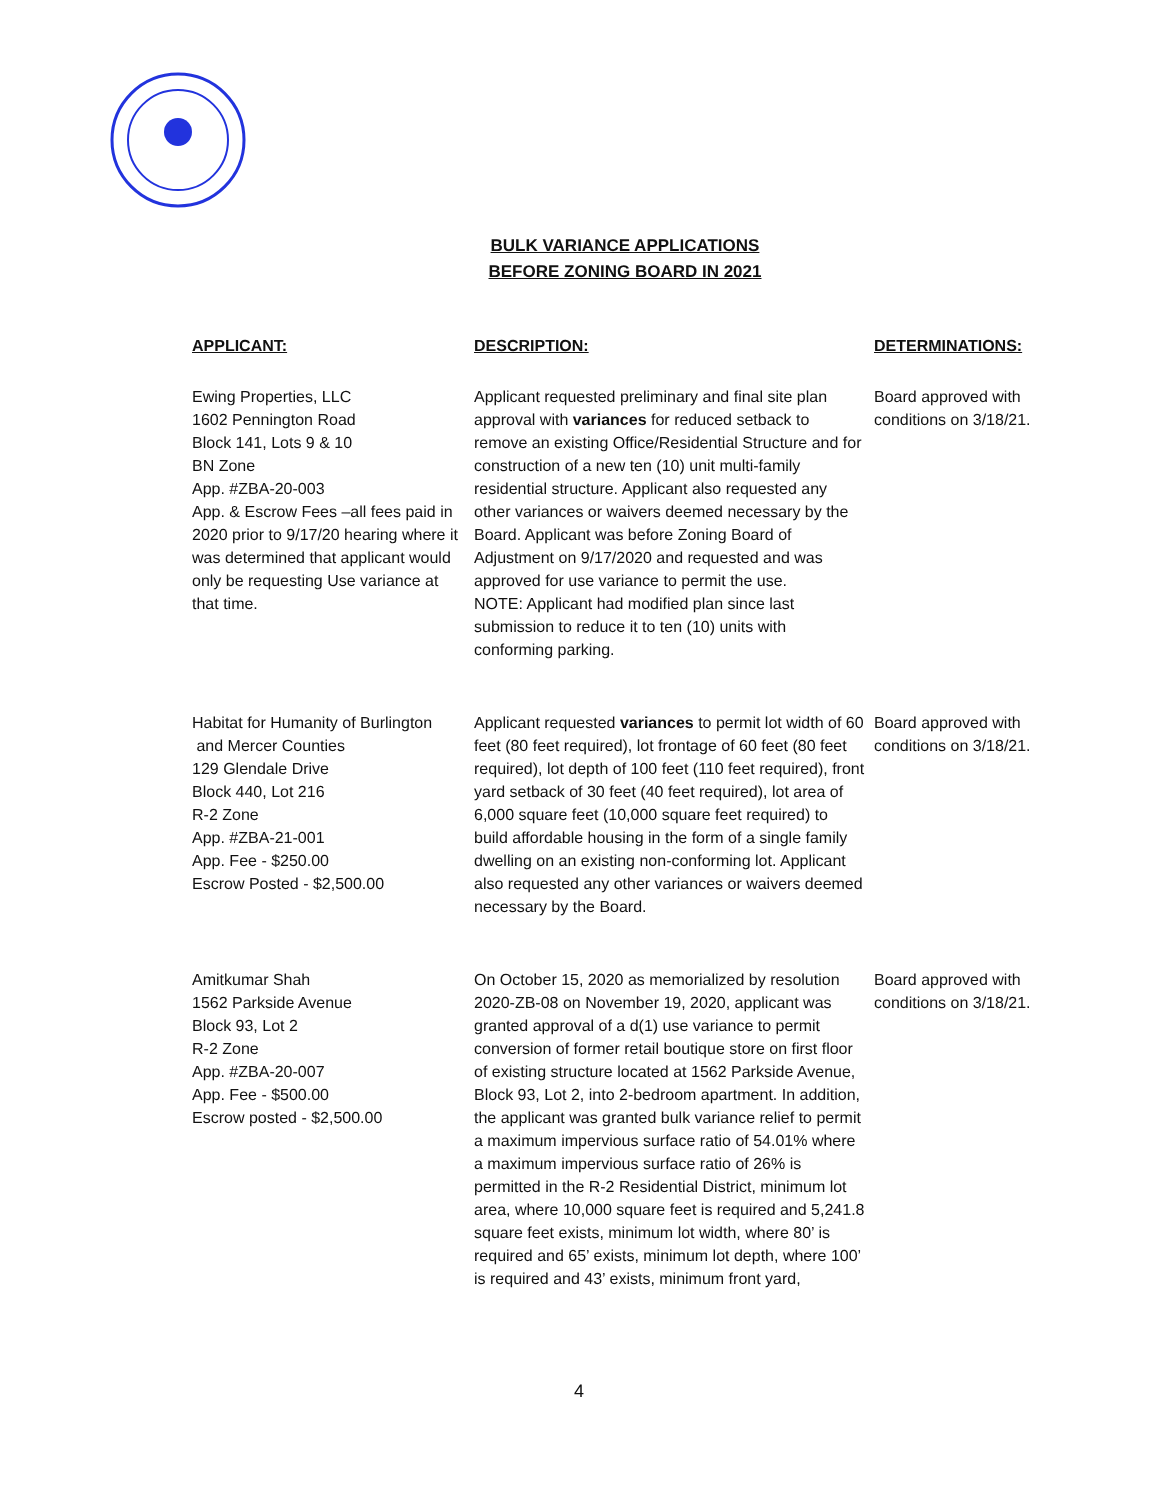BULK VARIANCE APPLICATIONS
BEFORE ZONING BOARD IN 2021
| APPLICANT: | DESCRIPTION: | DETERMINATIONS: |
| --- | --- | --- |
| Ewing Properties, LLC 1602 Pennington Road Block 141, Lots 9 & 10 BN Zone App. #ZBA-20-003 App. & Escrow Fees –all fees paid in 2020 prior to 9/17/20 hearing where it was determined that applicant would only be requesting Use variance at that time. | Applicant requested preliminary and final site plan approval with variances for reduced setback to remove an existing Office/Residential Structure and for construction of a new ten (10) unit multi-family residential structure. Applicant also requested any other variances or waivers deemed necessary by the Board. Applicant was before Zoning Board of Adjustment on 9/17/2020 and requested and was approved for use variance to permit the use. NOTE: Applicant had modified plan since last submission to reduce it to ten (10) units with conforming parking. | Board approved with conditions on 3/18/21. |
| Habitat for Humanity of Burlington and Mercer Counties 129 Glendale Drive Block 440, Lot 216 R-2 Zone App. #ZBA-21-001 App. Fee - $250.00 Escrow Posted - $2,500.00 | Applicant requested variances to permit lot width of 60 feet (80 feet required), lot frontage of 60 feet (80 feet required), lot depth of 100 feet (110 feet required), front yard setback of 30 feet (40 feet required), lot area of 6,000 square feet (10,000 square feet required) to build affordable housing in the form of a single family dwelling on an existing non-conforming lot. Applicant also requested any other variances or waivers deemed necessary by the Board. | Board approved with conditions on 3/18/21. |
| Amitkumar Shah 1562 Parkside Avenue Block 93, Lot 2 R-2 Zone App. #ZBA-20-007 App. Fee - $500.00 Escrow posted - $2,500.00 | On October 15, 2020 as memorialized by resolution 2020-ZB-08 on November 19, 2020, applicant was granted approval of a d(1) use variance to permit conversion of former retail boutique store on first floor of existing structure located at 1562 Parkside Avenue, Block 93, Lot 2, into 2-bedroom apartment. In addition, the applicant was granted bulk variance relief to permit a maximum impervious surface ratio of 54.01% where a maximum impervious surface ratio of 26% is permitted in the R-2 Residential District, minimum lot area, where 10,000 square feet is required and 5,241.8 square feet exists, minimum lot width, where 80’ is required and 65’ exists, minimum lot depth, where 100’ is required and 43’ exists, minimum front yard, | Board approved with conditions on 3/18/21. |
4